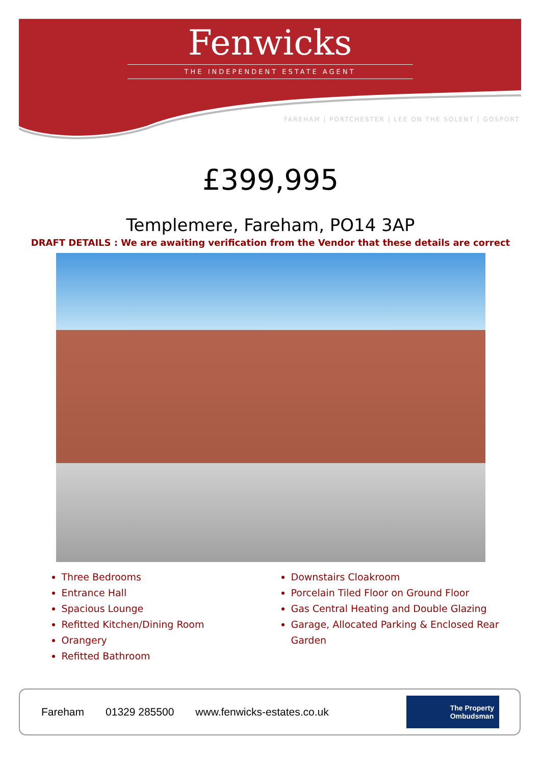Fenwicks
THE INDEPENDENT ESTATE AGENT
FAREHAM | PORTCHESTER | LEE ON THE SOLENT | GOSPORT
£399,995
Templemere, Fareham, PO14 3AP
DRAFT DETAILS : We are awaiting verification from the Vendor that these details are correct
Three Bedrooms
Entrance Hall
Spacious Lounge
Refitted Kitchen/Dining Room
Orangery
Refitted Bathroom
Downstairs Cloakroom
Porcelain Tiled Floor on Ground Floor
Gas Central Heating and Double Glazing
Garage, Allocated Parking & Enclosed Rear Garden
Fareham 01329 285500 www.fenwicks-estates.co.uk
The Property
Ombudsman